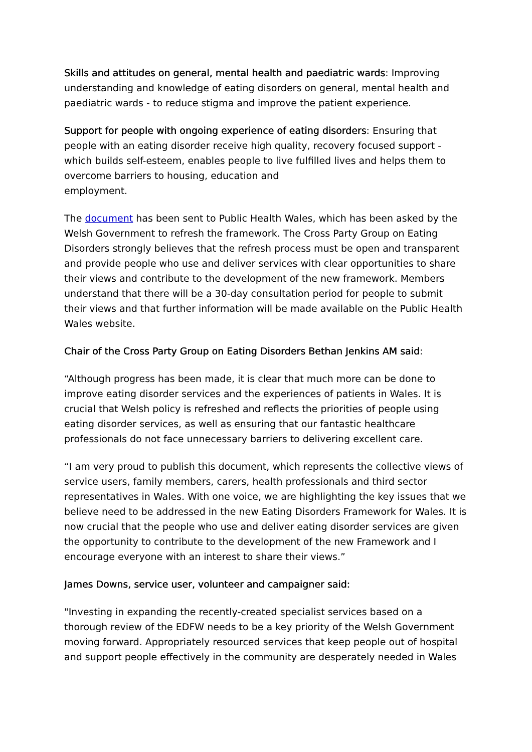Skills and attitudes on general, mental health and paediatric wards: Improving understanding and knowledge of eating disorders on general, mental health and paediatric wards - to reduce stigma and improve the patient experience.
Support for people with ongoing experience of eating disorders: Ensuring that people with an eating disorder receive high quality, recovery focused support - which builds self-esteem, enables people to live fulfilled lives and helps them to overcome barriers to housing, education and
employment.
The document has been sent to Public Health Wales, which has been asked by the Welsh Government to refresh the framework. The Cross Party Group on Eating Disorders strongly believes that the refresh process must be open and transparent and provide people who use and deliver services with clear opportunities to share their views and contribute to the development of the new framework. Members understand that there will be a 30-day consultation period for people to submit their views and that further information will be made available on the Public Health Wales website.
Chair of the Cross Party Group on Eating Disorders Bethan Jenkins AM said:
“Although progress has been made, it is clear that much more can be done to improve eating disorder services and the experiences of patients in Wales. It is crucial that Welsh policy is refreshed and reflects the priorities of people using eating disorder services, as well as ensuring that our fantastic healthcare professionals do not face unnecessary barriers to delivering excellent care.
“I am very proud to publish this document, which represents the collective views of service users, family members, carers, health professionals and third sector representatives in Wales. With one voice, we are highlighting the key issues that we believe need to be addressed in the new Eating Disorders Framework for Wales. It is now crucial that the people who use and deliver eating disorder services are given the opportunity to contribute to the development of the new Framework and I encourage everyone with an interest to share their views.”
James Downs, service user, volunteer and campaigner said:
"Investing in expanding the recently-created specialist services based on a thorough review of the EDFW needs to be a key priority of the Welsh Government moving forward. Appropriately resourced services that keep people out of hospital and support people effectively in the community are desperately needed in Wales